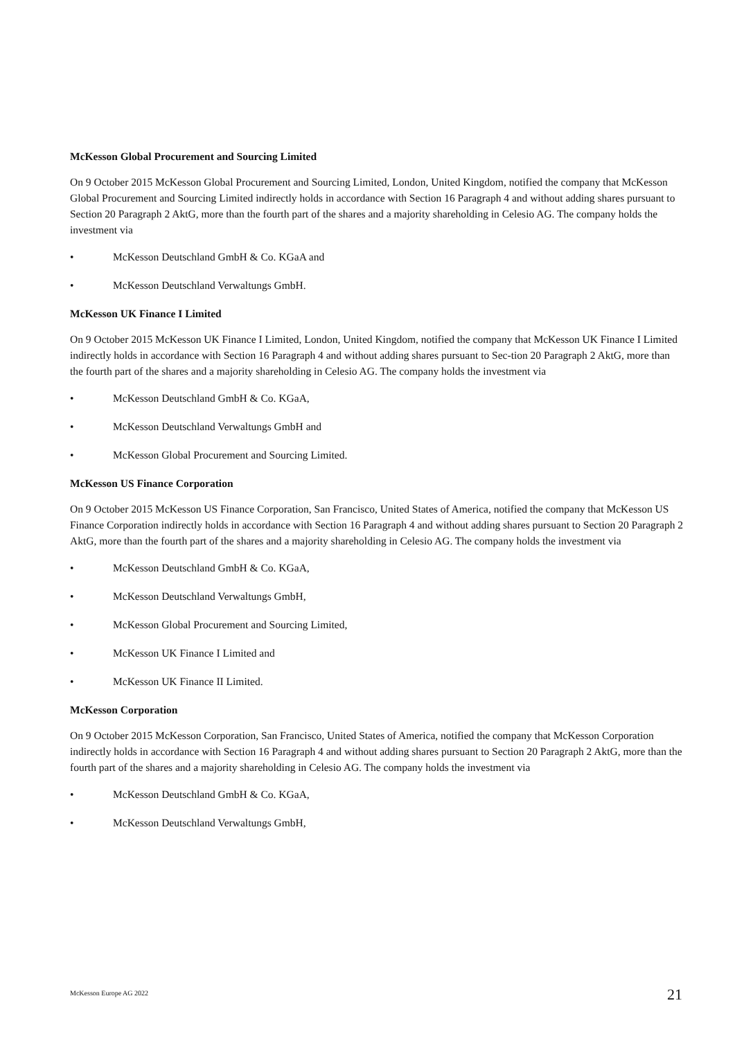McKesson Global Procurement and Sourcing Limited
On 9 October 2015 McKesson Global Procurement and Sourcing Limited, London, United Kingdom, notified the company that McKesson Global Procurement and Sourcing Limited indirectly holds in accordance with Section 16 Paragraph 4 and without adding shares pursuant to Section 20 Paragraph 2 AktG, more than the fourth part of the shares and a majority shareholding in Celesio AG. The company holds the investment via
• McKesson Deutschland GmbH & Co. KGaA and
• McKesson Deutschland Verwaltungs GmbH.
McKesson UK Finance I Limited
On 9 October 2015 McKesson UK Finance I Limited, London, United Kingdom, notified the company that McKesson UK Finance I Limited indirectly holds in accordance with Section 16 Paragraph 4 and without adding shares pursuant to Sec-tion 20 Paragraph 2 AktG, more than the fourth part of the shares and a majority shareholding in Celesio AG. The company holds the investment via
• McKesson Deutschland GmbH & Co. KGaA,
• McKesson Deutschland Verwaltungs GmbH and
• McKesson Global Procurement and Sourcing Limited.
McKesson US Finance Corporation
On 9 October 2015 McKesson US Finance Corporation, San Francisco, United States of America, notified the company that McKesson US Finance Corporation indirectly holds in accordance with Section 16 Paragraph 4 and without adding shares pursuant to Section 20 Paragraph 2 AktG, more than the fourth part of the shares and a majority shareholding in Celesio AG. The company holds the investment via
• McKesson Deutschland GmbH & Co. KGaA,
• McKesson Deutschland Verwaltungs GmbH,
• McKesson Global Procurement and Sourcing Limited,
• McKesson UK Finance I Limited and
• McKesson UK Finance II Limited.
McKesson Corporation
On 9 October 2015 McKesson Corporation, San Francisco, United States of America, notified the company that McKesson Corporation indirectly holds in accordance with Section 16 Paragraph 4 and without adding shares pursuant to Section 20 Paragraph 2 AktG, more than the fourth part of the shares and a majority shareholding in Celesio AG. The company holds the investment via
• McKesson Deutschland GmbH & Co. KGaA,
• McKesson Deutschland Verwaltungs GmbH,
McKesson Europe AG 2022 21